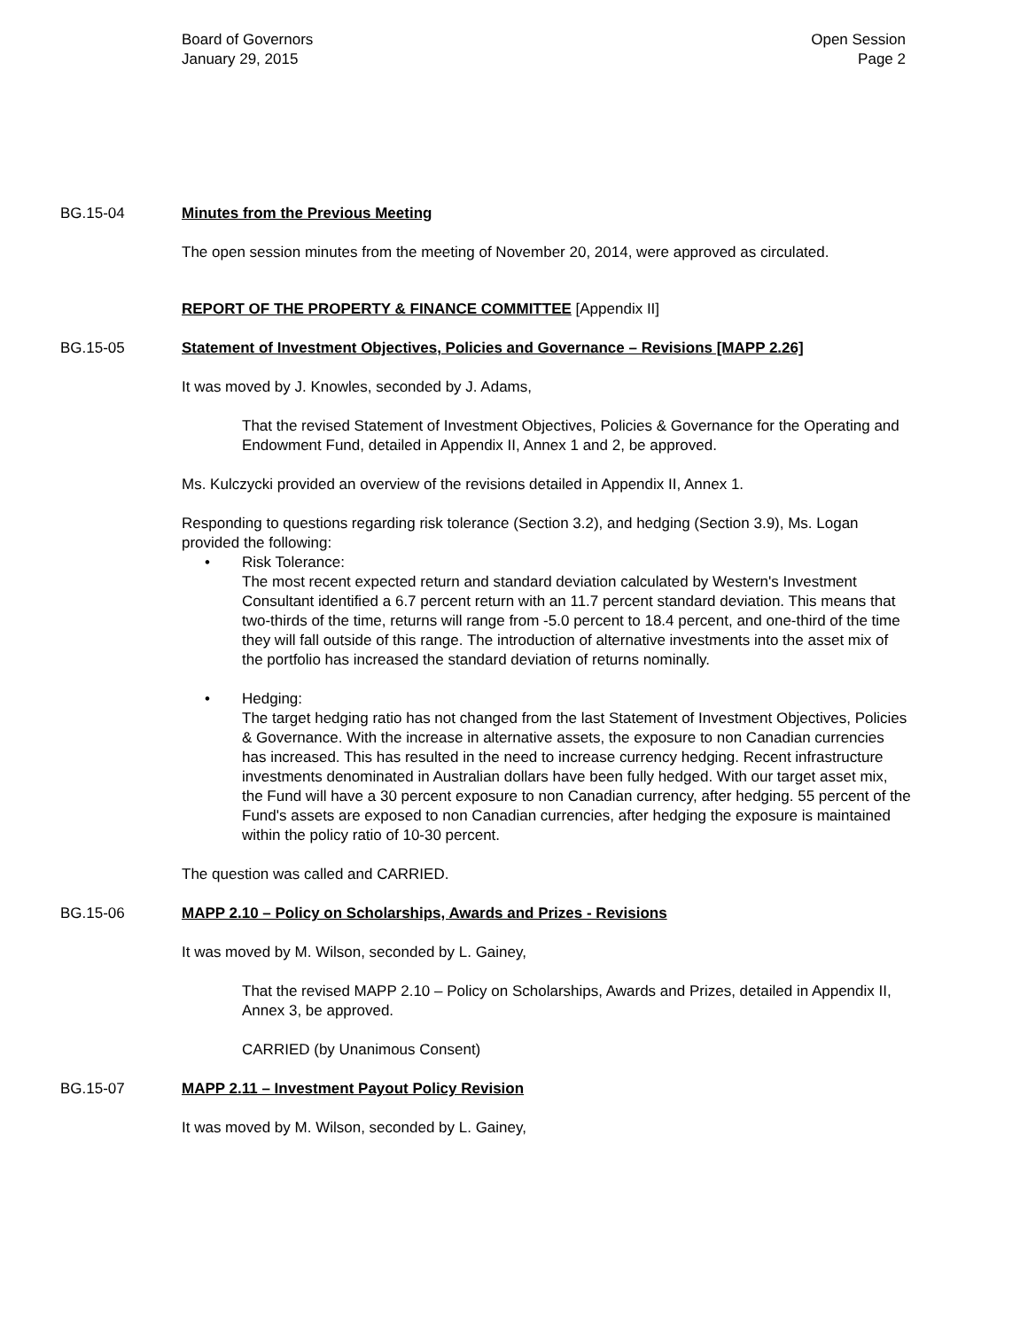Board of Governors
January 29, 2015
Open Session
Page 2
BG.15-04 Minutes from the Previous Meeting
The open session minutes from the meeting of November 20, 2014, were approved as circulated.
REPORT OF THE PROPERTY & FINANCE COMMITTEE [Appendix II]
BG.15-05 Statement of Investment Objectives, Policies and Governance – Revisions [MAPP 2.26]
It was moved by J. Knowles, seconded by J. Adams,
That the revised Statement of Investment Objectives, Policies & Governance for the Operating and Endowment Fund, detailed in Appendix II, Annex 1 and 2, be approved.
Ms. Kulczycki provided an overview of the revisions detailed in Appendix II, Annex 1.
Responding to questions regarding risk tolerance (Section 3.2), and hedging (Section 3.9), Ms. Logan provided the following:
• Risk Tolerance:
The most recent expected return and standard deviation calculated by Western's Investment Consultant identified a 6.7 percent return with an 11.7 percent standard deviation. This means that two-thirds of the time, returns will range from -5.0 percent to 18.4 percent, and one-third of the time they will fall outside of this range. The introduction of alternative investments into the asset mix of the portfolio has increased the standard deviation of returns nominally.
• Hedging:
The target hedging ratio has not changed from the last Statement of Investment Objectives, Policies & Governance. With the increase in alternative assets, the exposure to non Canadian currencies has increased. This has resulted in the need to increase currency hedging. Recent infrastructure investments denominated in Australian dollars have been fully hedged. With our target asset mix, the Fund will have a 30 percent exposure to non Canadian currency, after hedging. 55 percent of the Fund's assets are exposed to non Canadian currencies, after hedging the exposure is maintained within the policy ratio of 10-30 percent.
The question was called and CARRIED.
BG.15-06 MAPP 2.10 – Policy on Scholarships, Awards and Prizes - Revisions
It was moved by M. Wilson, seconded by L. Gainey,
That the revised MAPP 2.10 – Policy on Scholarships, Awards and Prizes, detailed in Appendix II, Annex 3, be approved.
CARRIED (by Unanimous Consent)
BG.15-07 MAPP 2.11 – Investment Payout Policy Revision
It was moved by M. Wilson, seconded by L. Gainey,